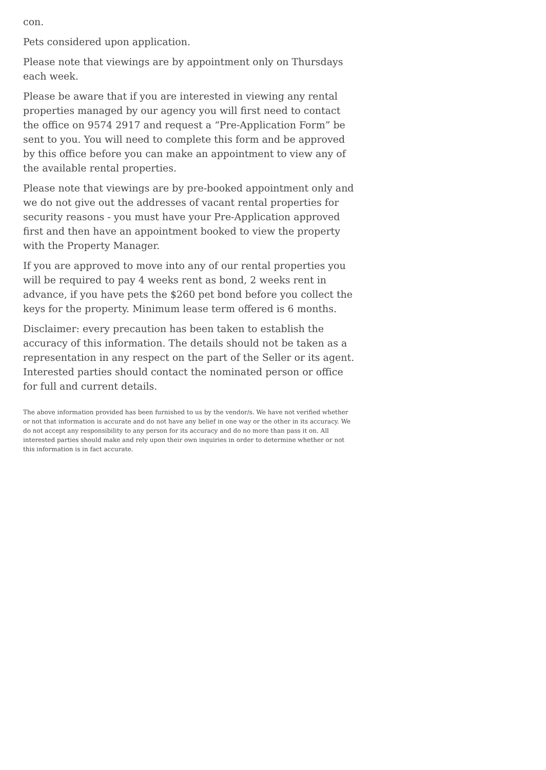con.
Pets considered upon application.
Please note that viewings are by appointment only on Thursdays each week.
Please be aware that if you are interested in viewing any rental properties managed by our agency you will first need to contact the office on 9574 2917 and request a “Pre-Application Form” be sent to you. You will need to complete this form and be approved by this office before you can make an appointment to view any of the available rental properties.
Please note that viewings are by pre-booked appointment only and we do not give out the addresses of vacant rental properties for security reasons - you must have your Pre-Application approved first and then have an appointment booked to view the property with the Property Manager.
If you are approved to move into any of our rental properties you will be required to pay 4 weeks rent as bond, 2 weeks rent in advance, if you have pets the $260 pet bond before you collect the keys for the property. Minimum lease term offered is 6 months.
Disclaimer: every precaution has been taken to establish the accuracy of this information. The details should not be taken as a representation in any respect on the part of the Seller or its agent. Interested parties should contact the nominated person or office for full and current details.
The above information provided has been furnished to us by the vendor/s. We have not verified whether or not that information is accurate and do not have any belief in one way or the other in its accuracy. We do not accept any responsibility to any person for its accuracy and do no more than pass it on. All interested parties should make and rely upon their own inquiries in order to determine whether or not this information is in fact accurate.